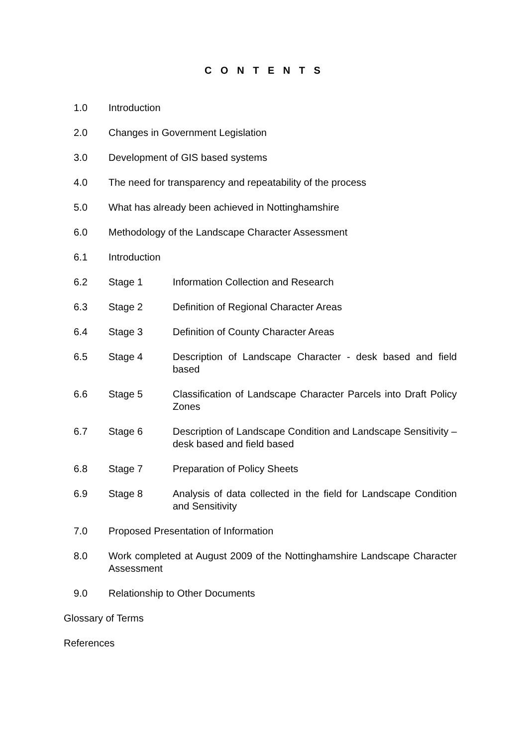C O N T E N T S
1.0 Introduction
2.0 Changes in Government Legislation
3.0 Development of GIS based systems
4.0 The need for transparency and repeatability of the process
5.0 What has already been achieved in Nottinghamshire
6.0 Methodology of the Landscape Character Assessment
6.1 Introduction
6.2 Stage 1 Information Collection and Research
6.3 Stage 2 Definition of Regional Character Areas
6.4 Stage 3 Definition of County Character Areas
6.5 Stage 4 Description of Landscape Character - desk based and field based
6.6 Stage 5 Classification of Landscape Character Parcels into Draft Policy Zones
6.7 Stage 6 Description of Landscape Condition and Landscape Sensitivity – desk based and field based
6.8 Stage 7 Preparation of Policy Sheets
6.9 Stage 8 Analysis of data collected in the field for Landscape Condition and Sensitivity
7.0 Proposed Presentation of Information
8.0 Work completed at August 2009 of the Nottinghamshire Landscape Character Assessment
9.0 Relationship to Other Documents
Glossary of Terms
References